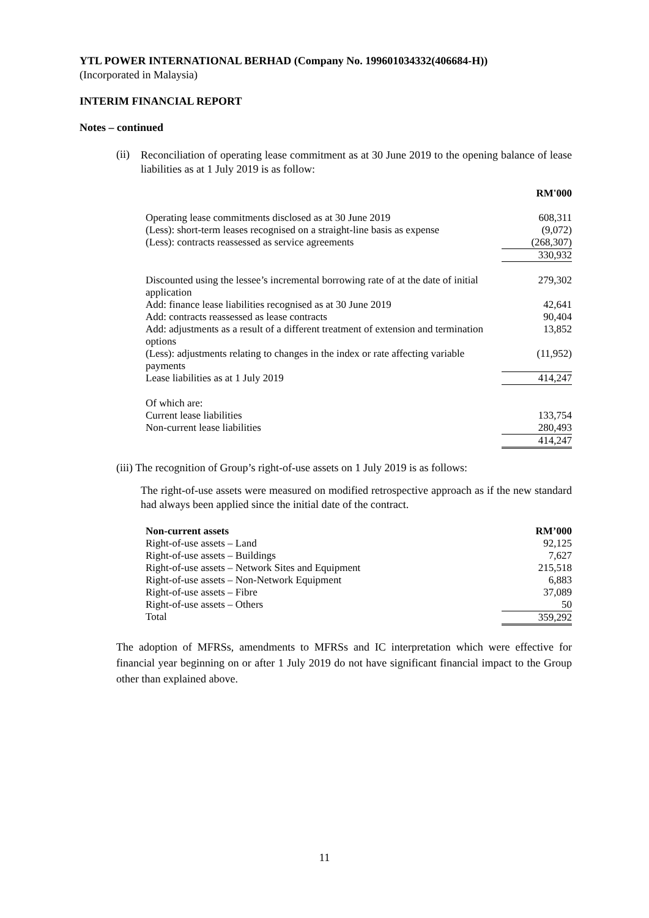YTL POWER INTERNATIONAL BERHAD (Company No. 199601034332(406684-H))
(Incorporated in Malaysia)
INTERIM FINANCIAL REPORT
Notes – continued
(ii)
Reconciliation of operating lease commitment as at 30 June 2019 to the opening balance of lease liabilities as at 1 July 2019 is as follow:
| | RM'000 |
| Operating lease commitments disclosed as at 30 June 2019 | 608,311 |
| (Less): short-term leases recognised on a straight-line basis as expense | (9,072) |
| (Less): contracts reassessed as service agreements | (268,307) |
| | 330,932 |
| Discounted using the lessee’s incremental borrowing rate of at the date of initial application | 279,302 |
| Add: finance lease liabilities recognised as at 30 June 2019 | 42,641 |
| Add: contracts reassessed as lease contracts | 90,404 |
| Add: adjustments as a result of a different treatment of extension and termination options | 13,852 |
| (Less): adjustments relating to changes in the index or rate affecting variable payments | (11,952) |
| Lease liabilities as at 1 July 2019 | 414,247 |
| Of which are: | |
| Current lease liabilities | 133,754 |
| Non-current lease liabilities | 280,493 |
| | 414,247 |
(iii) The recognition of Group’s right-of-use assets on 1 July 2019 is as follows:
The right-of-use assets were measured on modified retrospective approach as if the new standard had always been applied since the initial date of the contract.
| Non-current assets | RM’000 |
| --- | --- |
| Right-of-use assets – Land | 92,125 |
| Right-of-use assets – Buildings | 7,627 |
| Right-of-use assets – Network Sites and Equipment | 215,518 |
| Right-of-use assets – Non-Network Equipment | 6,883 |
| Right-of-use assets – Fibre | 37,089 |
| Right-of-use assets – Others | 50 |
| Total | 359,292 |
The adoption of MFRSs, amendments to MFRSs and IC interpretation which were effective for financial year beginning on or after 1 July 2019 do not have significant financial impact to the Group other than explained above.
11